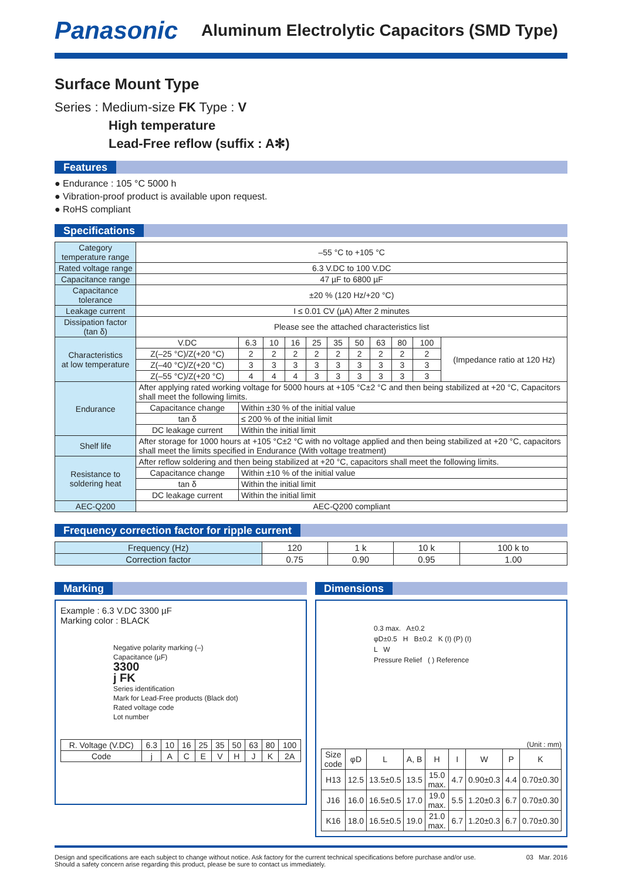Panasonic Aluminum Electrolytic Capacitors (SMD Type)
Surface Mount Type
Series : Medium-size FK Type : V
High temperature
Lead-Free reflow (suffix : A✻)
Features
● Endurance : 105 °C 5000 h
● Vibration-proof product is available upon request.
● RoHS compliant
Specifications
| Category temperature range | –55 °C to +105 °C | | | | | | | | | | |
| Rated voltage range | 6.3 V.DC to 100 V.DC | | | | | | | | | | |
| Capacitance range | 47 µF to 6800 µF | | | | | | | | | | |
| Capacitance tolerance | ±20 % (120 Hz/+20 °C) | | | | | | | | | | |
| Leakage current | I ≤ 0.01 CV (µA) After 2 minutes | | | | | | | | | | |
| Dissipation factor (tan δ) | Please see the attached characteristics list | | | | | | | | | | |
| Characteristics at low temperature | V.DC | 6.3 | 10 | 16 | 25 | 35 | 50 | 63 | 80 | 100 | (Impedance ratio at 120 Hz) |
| | Z(–25 °C)/Z(+20 °C) | 2 | 2 | 2 | 2 | 2 | 2 | 2 | 2 | 2 | |
| | Z(–40 °C)/Z(+20 °C) | 3 | 3 | 3 | 3 | 3 | 3 | 3 | 3 | 3 | |
| | Z(–55 °C)/Z(+20 °C) | 4 | 4 | 4 | 3 | 3 | 3 | 3 | 3 | 3 | |
| Endurance | After applying rated working voltage for 5000 hours at +105 °C±2 °C and then being stabilized at +20 °C, Capacitors shall meet the following limits. | | | | | | | | | | |
| | Capacitance change | Within ±30 % of the initial value | | | | | | | | | |
| | tan δ | ≤ 200 % of the initial limit | | | | | | | | | |
| | DC leakage current | Within the initial limit | | | | | | | | | |
| Shelf life | After storage for 1000 hours at +105 °C±2 °C with no voltage applied and then being stabilized at +20 °C, capacitors shall meet the limits specified in Endurance (With voltage treatment) | | | | | | | | | | |
| Resistance to soldering heat | After reflow soldering and then being stabilized at +20 °C, capacitors shall meet the following limits. | | | | | | | | | | |
| | Capacitance change | Within ±10 % of the initial value | | | | | | | | | |
| | tan δ | Within the initial limit | | | | | | | | | |
| | DC leakage current | Within the initial limit | | | | | | | | | |
| AEC-Q200 | AEC-Q200 compliant | | | | | | | | | | |
Frequency correction factor for ripple current
| Frequency (Hz) | 120 | 1 k | 10 k | 100 k to |
| Correction factor | 0.75 | 0.90 | 0.95 | 1.00 |
Marking
Example : 6.3 V.DC 3300 µF
Marking color : BLACK
Negative polarity marking (–)
Capacitance (µF)
3300
j FK
Series identification
Mark for Lead-Free products (Black dot)
Rated voltage code
Lot number
| R. Voltage (V.DC) | 6.3 | 10 | 16 | 25 | 35 | 50 | 63 | 80 | 100 |
| Code | j | A | C | E | V | H | J | K | 2A |
Dimensions
0.3 max. A±0.2
φD±0.5 H B±0.2 K (I) (P) (I)
L W
Pressure Relief ( ) Reference
(Unit : mm)
| Size code | φD | L | A, B | H | I | W | P | K |
| H13 | 12.5 | 13.5±0.5 | 13.5 | 15.0 max. | 4.7 | 0.90±0.3 | 4.4 | 0.70±0.30 |
| J16 | 16.0 | 16.5±0.5 | 17.0 | 19.0 max. | 5.5 | 1.20±0.3 | 6.7 | 0.70±0.30 |
| K16 | 18.0 | 16.5±0.5 | 19.0 | 21.0 max. | 6.7 | 1.20±0.3 | 6.7 | 0.70±0.30 |
Design and specifications are each subject to change without notice. Ask factory for the current technical specifications before purchase and/or use.
Should a safety concern arise regarding this product, please be sure to contact us immediately.
03 Mar. 2016